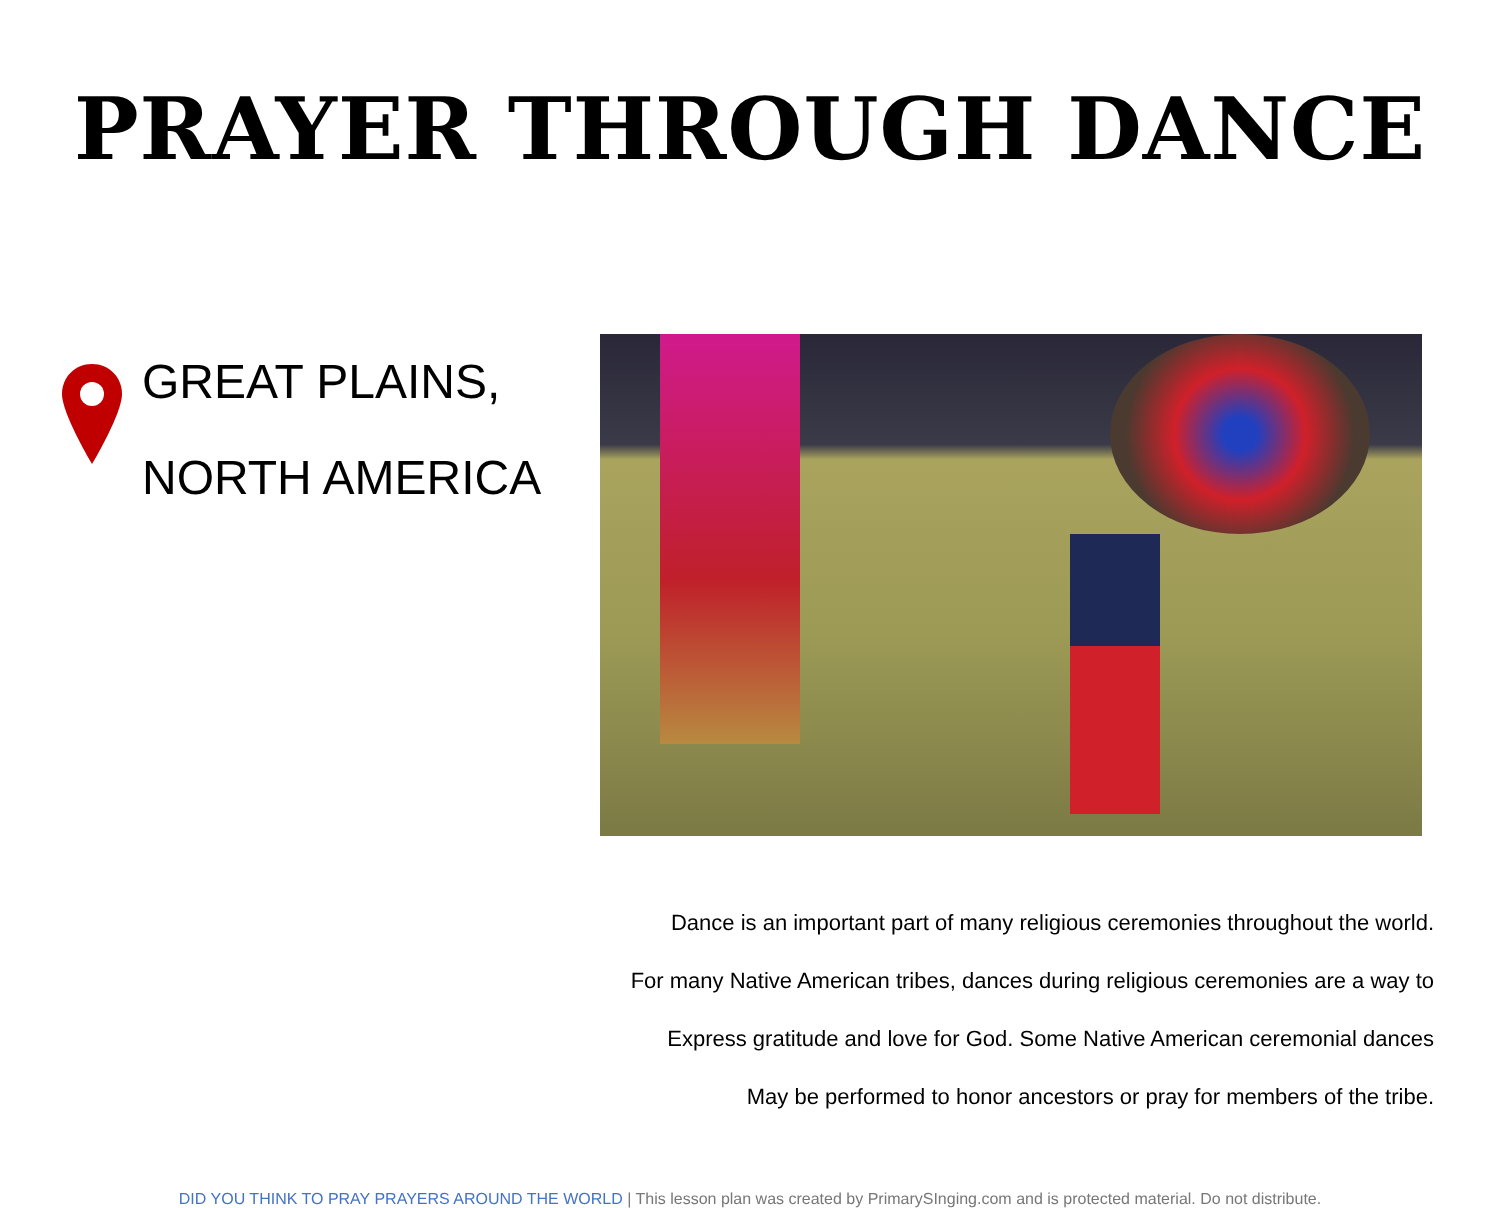PRAYER THROUGH DANCE
GREAT PLAINS,
NORTH AMERICA
Dance is an important part of many religious ceremonies throughout the world.
For many Native American tribes, dances during religious ceremonies are a way to
Express gratitude and love for God. Some Native American ceremonial dances
May be performed to honor ancestors or pray for members of the tribe.
DID YOU THINK TO PRAY PRAYERS AROUND THE WORLD | This lesson plan was created by PrimarySInging.com and is protected material. Do not distribute.